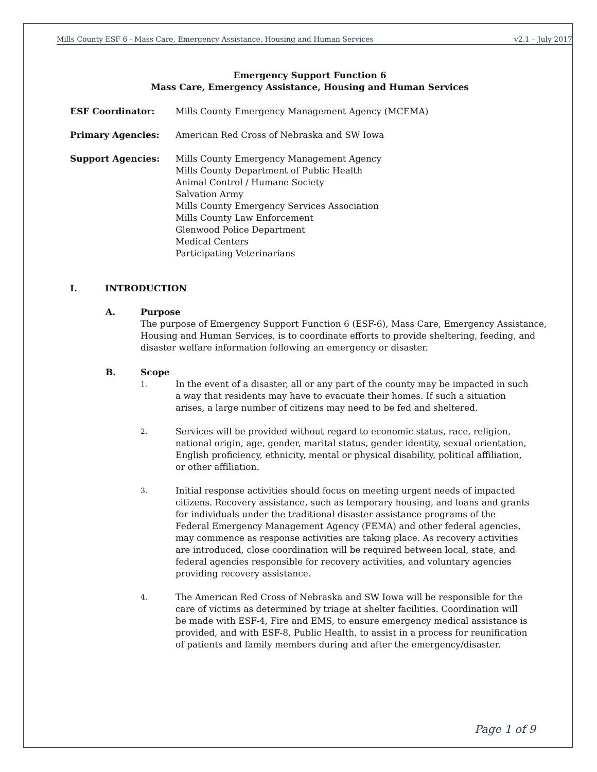Mills County ESF 6 - Mass Care, Emergency Assistance, Housing and Human Services v2.1 – July 2017
Emergency Support Function 6
Mass Care, Emergency Assistance, Housing and Human Services
ESF Coordinator: Mills County Emergency Management Agency (MCEMA)
Primary Agencies: American Red Cross of Nebraska and SW Iowa
Support Agencies: Mills County Emergency Management Agency
Mills County Department of Public Health
Animal Control / Humane Society
Salvation Army
Mills County Emergency Services Association
Mills County Law Enforcement
Glenwood Police Department
Medical Centers
Participating Veterinarians
I. INTRODUCTION
A. Purpose
The purpose of Emergency Support Function 6 (ESF-6), Mass Care, Emergency Assistance, Housing and Human Services, is to coordinate efforts to provide sheltering, feeding, and disaster welfare information following an emergency or disaster.
B. Scope
1.
In the event of a disaster, all or any part of the county may be impacted in such a way that residents may have to evacuate their homes. If such a situation arises, a large number of citizens may need to be fed and sheltered.
2.
Services will be provided without regard to economic status, race, religion, national origin, age, gender, marital status, gender identity, sexual orientation, English proficiency, ethnicity, mental or physical disability, political affiliation, or other affiliation.
3.
Initial response activities should focus on meeting urgent needs of impacted citizens. Recovery assistance, such as temporary housing, and loans and grants for individuals under the traditional disaster assistance programs of the Federal Emergency Management Agency (FEMA) and other federal agencies, may commence as response activities are taking place. As recovery activities are introduced, close coordination will be required between local, state, and federal agencies responsible for recovery activities, and voluntary agencies providing recovery assistance.
4.
The American Red Cross of Nebraska and SW Iowa will be responsible for the care of victims as determined by triage at shelter facilities. Coordination will be made with ESF-4, Fire and EMS, to ensure emergency medical assistance is provided, and with ESF-8, Public Health, to assist in a process for reunification of patients and family members during and after the emergency/disaster.
Page 1 of 9